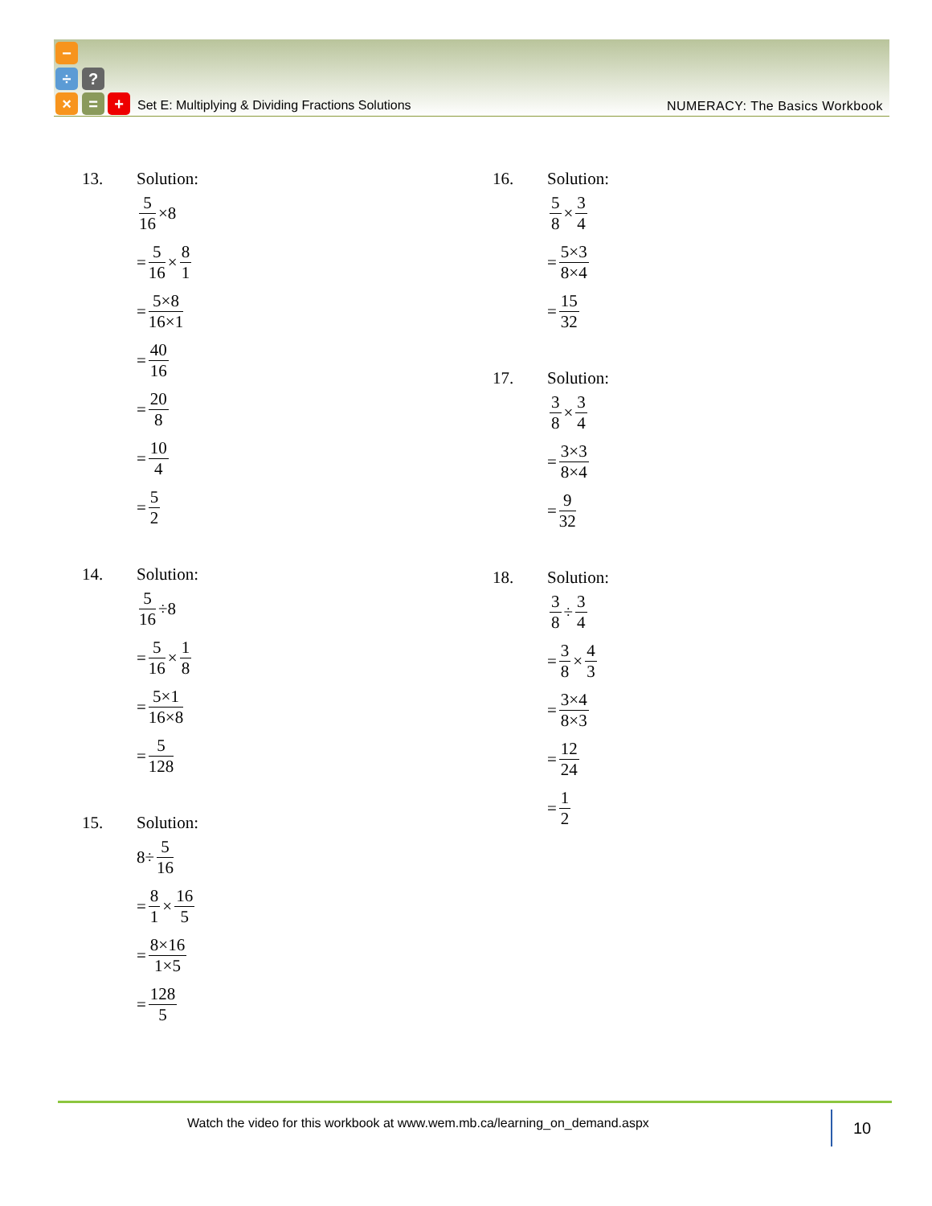−
÷ ?
× = +
Set E: Multiplying & Dividing Fractions Solutions
NUMERACY: The Basics Workbook
13. Solution:
5 16 ×8
= 5 16 × 8 1
= 5×8 16×1
= 40 16
= 20 8
= 10 4
= 5 2
14. Solution:
5 16 ÷8
= 5 16 × 1 8
= 5×1 16×8
= 5 128
15. Solution:
8÷ 5 16
= 8 1 × 16 5
= 8×16 1×5
= 128 5
16. Solution:
5 8 × 3 4
= 5×3 8×4
= 15 32
17. Solution:
3 8 × 3 4
= 3×3 8×4
= 9 32
18. Solution:
3 8 ÷ 3 4
= 3 8 × 4 3
= 3×4 8×3
= 12 24
= 1 2
Watch the video for this workbook at www.wem.mb.ca/learning_on_demand.aspx
10